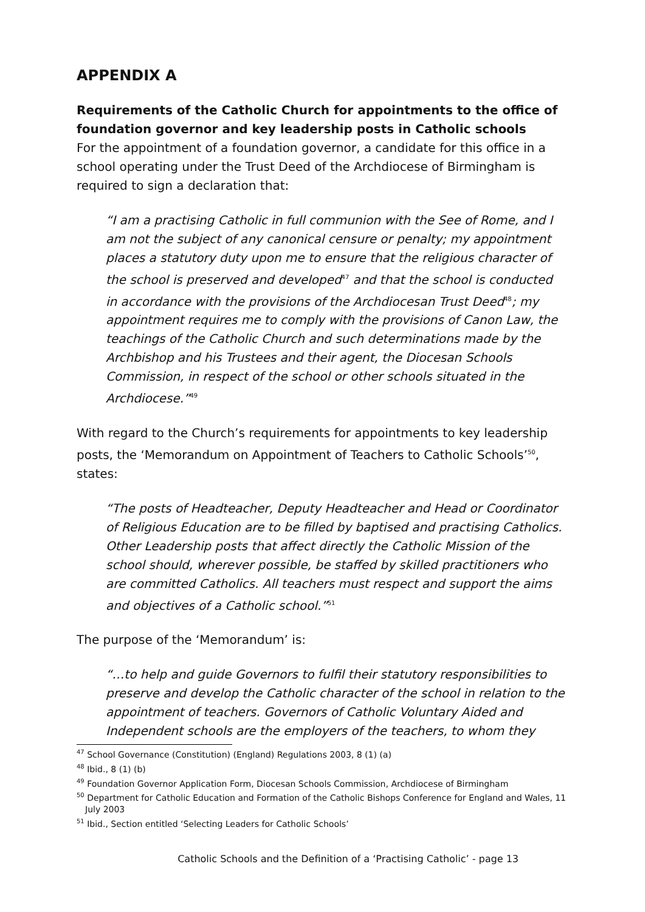APPENDIX A
Requirements of the Catholic Church for appointments to the office of foundation governor and key leadership posts in Catholic schools
For the appointment of a foundation governor, a candidate for this office in a school operating under the Trust Deed of the Archdiocese of Birmingham is required to sign a declaration that:
“I am a practising Catholic in full communion with the See of Rome, and I am not the subject of any canonical censure or penalty; my appointment places a statutory duty upon me to ensure that the religious character of the school is preserved and developed<sup>47</sup> and that the school is conducted in accordance with the provisions of the Archdiocesan Trust Deed<sup>48</sup>; my appointment requires me to comply with the provisions of Canon Law, the teachings of the Catholic Church and such determinations made by the Archbishop and his Trustees and their agent, the Diocesan Schools Commission, in respect of the school or other schools situated in the Archdiocese.”<sup>49</sup>
With regard to the Church’s requirements for appointments to key leadership posts, the ‘Memorandum on Appointment of Teachers to Catholic Schools’<sup>50</sup>, states:
“The posts of Headteacher, Deputy Headteacher and Head or Coordinator of Religious Education are to be filled by baptised and practising Catholics. Other Leadership posts that affect directly the Catholic Mission of the school should, wherever possible, be staffed by skilled practitioners who are committed Catholics. All teachers must respect and support the aims and objectives of a Catholic school.”<sup>51</sup>
The purpose of the ‘Memorandum’ is:
“…to help and guide Governors to fulfil their statutory responsibilities to preserve and develop the Catholic character of the school in relation to the appointment of teachers. Governors of Catholic Voluntary Aided and Independent schools are the employers of the teachers, to whom they
<sup>47</sup> School Governance (Constitution) (England) Regulations 2003, 8 (1) (a)
<sup>48</sup> Ibid., 8 (1) (b)
<sup>49</sup> Foundation Governor Application Form, Diocesan Schools Commission, Archdiocese of Birmingham
<sup>50</sup> Department for Catholic Education and Formation of the Catholic Bishops Conference for England and Wales, 11 July 2003
<sup>51</sup> Ibid., Section entitled ‘Selecting Leaders for Catholic Schools’
Catholic Schools and the Definition of a ‘Practising Catholic’ - page 13